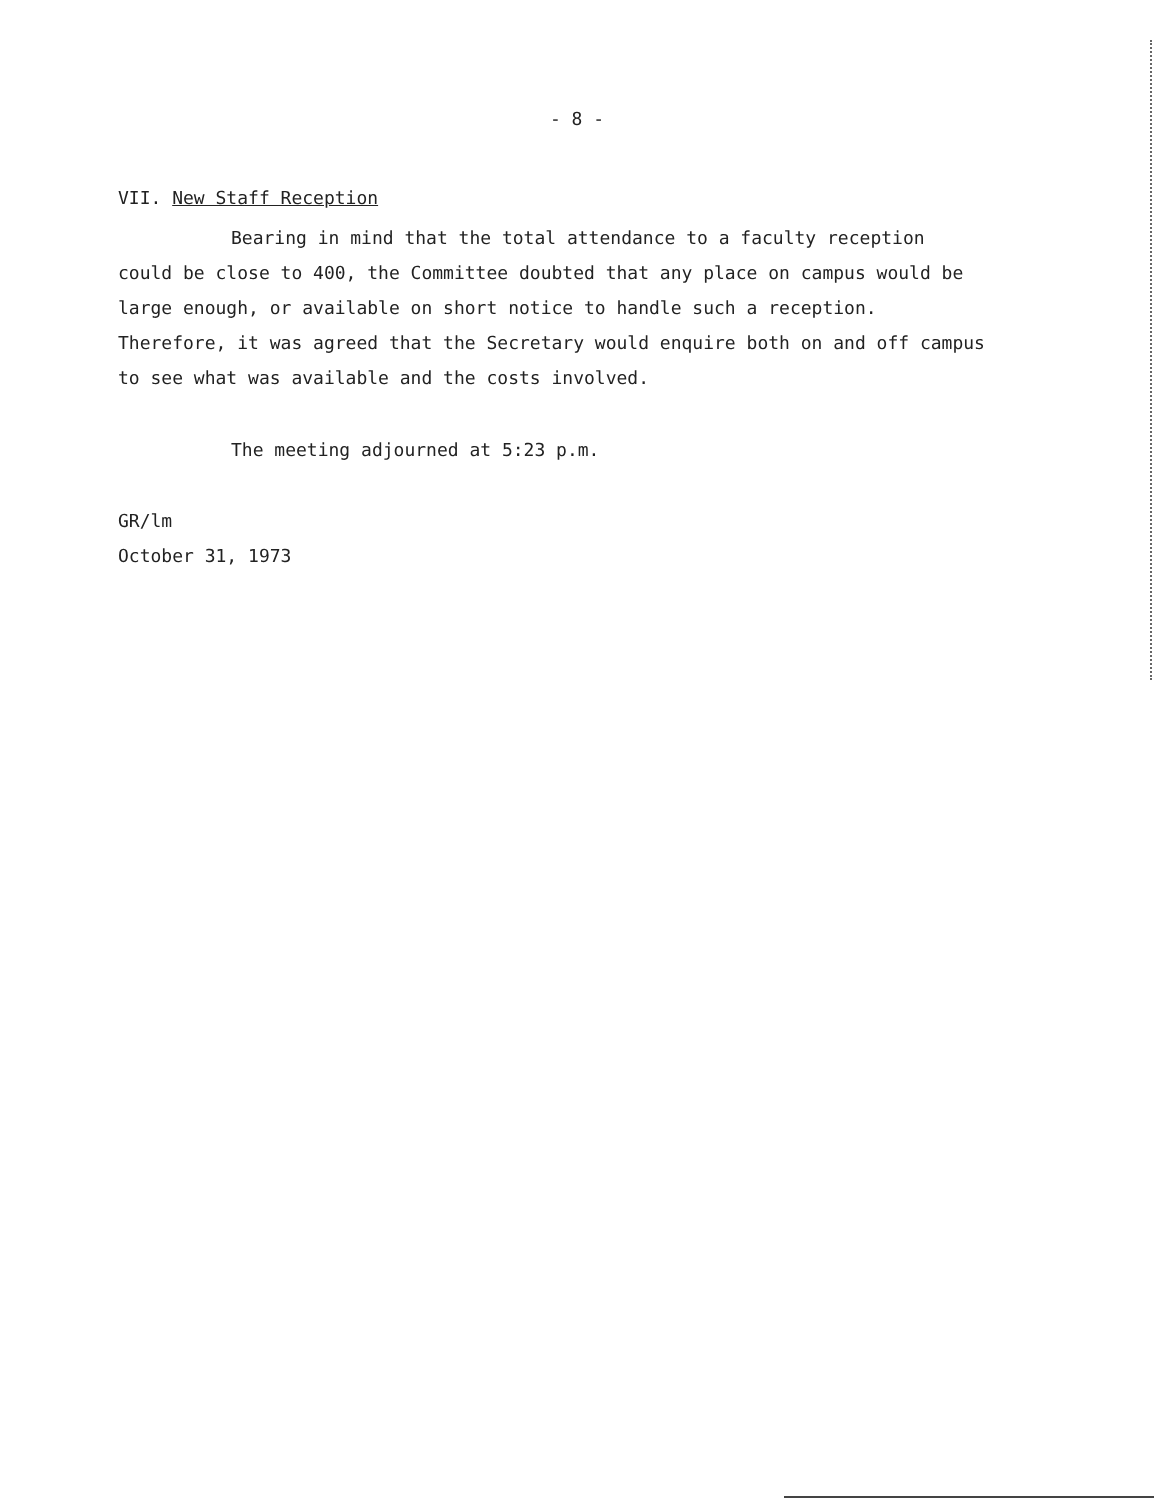- 8 -
VII. New Staff Reception
Bearing in mind that the total attendance to a faculty reception could be close to 400, the Committee doubted that any place on campus would be large enough, or available on short notice to handle such a reception. Therefore, it was agreed that the Secretary would enquire both on and off campus to see what was available and the costs involved.
The meeting adjourned at 5:23 p.m.
GR/lm
October 31, 1973